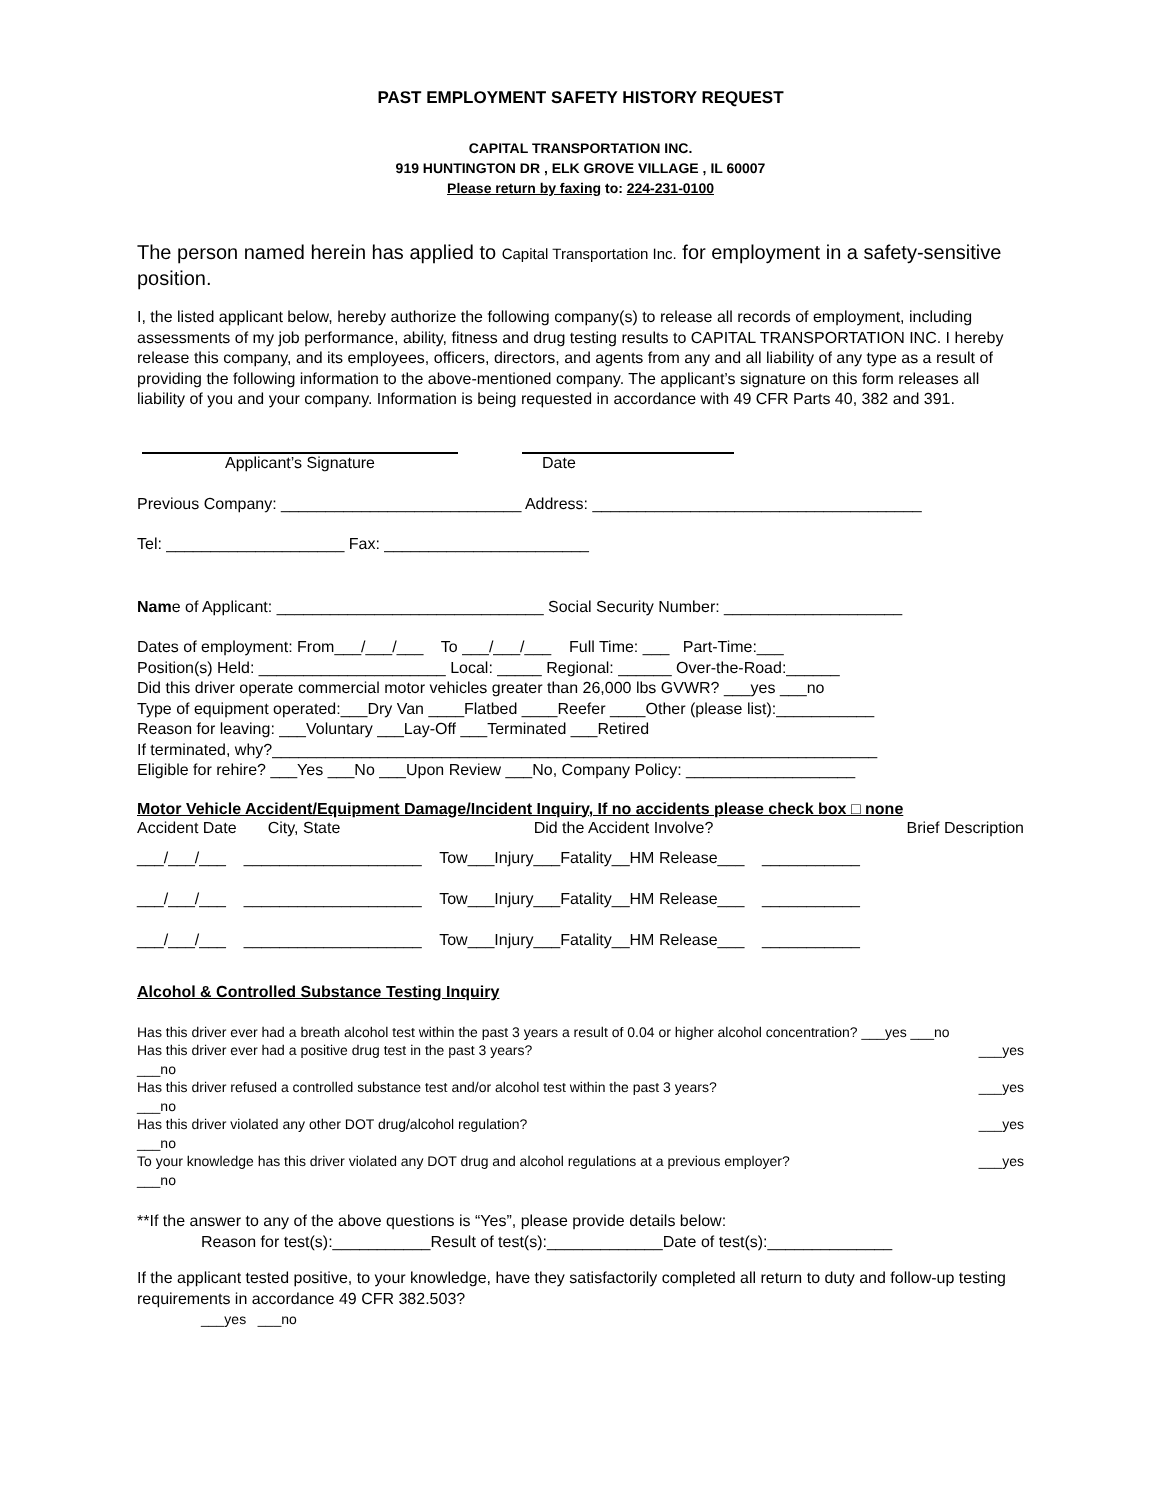PAST EMPLOYMENT SAFETY HISTORY REQUEST
CAPITAL TRANSPORTATION INC.
919 HUNTINGTON DR , ELK GROVE VILLAGE , IL 60007
Please return by faxing to: 224-231-0100
The person named herein has applied to Capital Transportation Inc. for employment in a safety-sensitive position.
I, the listed applicant below, hereby authorize the following company(s) to release all records of employment, including assessments of my job performance, ability, fitness and drug testing results to CAPITAL TRANSPORTATION INC. I hereby release this company, and its employees, officers, directors, and agents from any and all liability of any type as a result of providing the following information to the above-mentioned company. The applicant’s signature on this form releases all liability of you and your company. Information is being requested in accordance with 49 CFR Parts 40, 382 and 391.
Applicant’s Signature Date
Previous Company: ___________________________ Address: _____________________________________
Tel: ____________________ Fax: _______________________
Name of Applicant: ______________________________ Social Security Number: ____________________
Dates of employment: From___/___/___ To ___/___/___ Full Time: ___ Part-Time:___
Position(s) Held: _____________________ Local: _____ Regional: ______ Over-the-Road:______
Did this driver operate commercial motor vehicles greater than 26,000 lbs GVWR? ___yes ___no
Type of equipment operated:___Dry Van ____Flatbed ____Reefer ____Other (please list):___________
Reason for leaving: ___Voluntary ___Lay-Off ___Terminated ___Retired
If terminated, why?____________________________________________________________________
Eligible for rehire? ___Yes ___No ___Upon Review ___No, Company Policy: ___________________
Motor Vehicle Accident/Equipment Damage/Incident Inquiry, If no accidents please check box □ none
Accident Date City, State Did the Accident Involve? Brief Description
___/___/___ ____________________ Tow___Injury___Fatality__HM Release___ ___________
___/___/___ ____________________ Tow___Injury___Fatality__HM Release___ ___________
___/___/___ ____________________ Tow___Injury___Fatality__HM Release___ ___________
Alcohol & Controlled Substance Testing Inquiry
Has this driver ever had a breath alcohol test within the past 3 years a result of 0.04 or higher alcohol concentration? ___yes ___no
Has this driver ever had a positive drug test in the past 3 years? ___yes
___no
Has this driver refused a controlled substance test and/or alcohol test within the past 3 years? ___yes
___no
Has this driver violated any other DOT drug/alcohol regulation? ___yes
___no
To your knowledge has this driver violated any DOT drug and alcohol regulations at a previous employer? ___yes
___no
**If the answer to any of the above questions is “Yes”, please provide details below:
Reason for test(s):___________Result of test(s):_____________Date of test(s):______________
If the applicant tested positive, to your knowledge, have they satisfactorily completed all return to duty and follow-up testing requirements in accordance 49 CFR 382.503?
___yes ___no